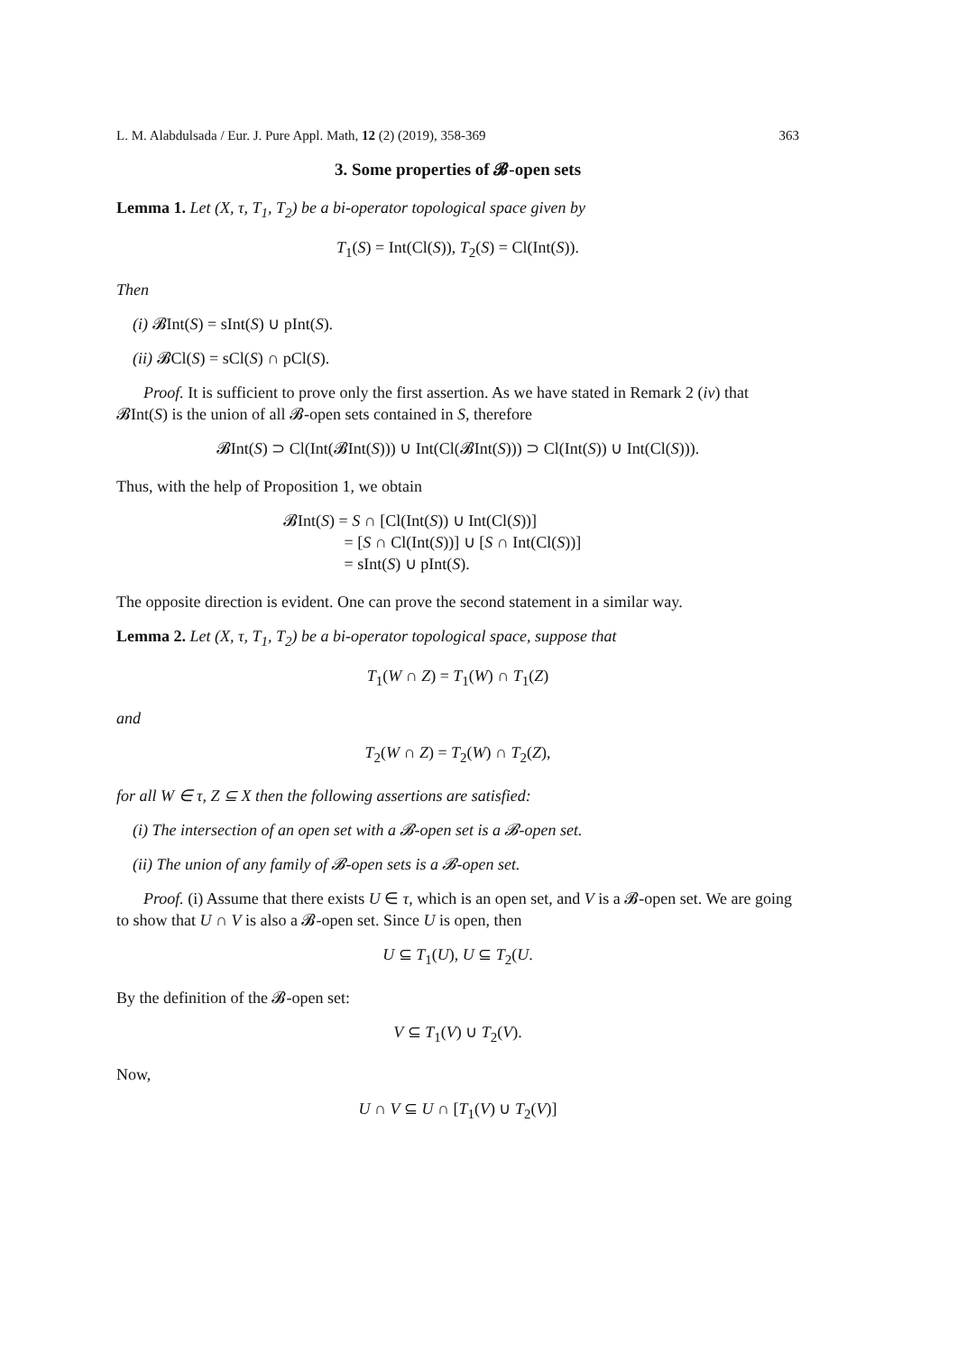L. M. Alabdulsada / Eur. J. Pure Appl. Math, 12 (2) (2019), 358-369 363
3. Some properties of 𝓑-open sets
Lemma 1. Let (X, τ, T<sub>1</sub>, T<sub>2</sub>) be a bi-operator topological space given by
T<sub>1</sub>(S) = Int(Cl(S)), T<sub>2</sub>(S) = Cl(Int(S)).
Then
(i) 𝓑Int(S) = sInt(S) ∪ pInt(S).
(ii) 𝓑Cl(S) = sCl(S) ∩ pCl(S).
Proof. It is sufficient to prove only the first assertion. As we have stated in Remark 2 (iv) that 𝓑Int(S) is the union of all 𝓑-open sets contained in S, therefore
𝓑Int(S) ⊃ Cl(Int(𝓑Int(S))) ∪ Int(Cl(𝓑Int(S))) ⊃ Cl(Int(S)) ∪ Int(Cl(S))).
Thus, with the help of Proposition 1, we obtain
𝓑Int(S) = S ∩ [Cl(Int(S)) ∪ Int(Cl(S))]
= [S ∩ Cl(Int(S))] ∪ [S ∩ Int(Cl(S))]
= sInt(S) ∪ pInt(S).
The opposite direction is evident. One can prove the second statement in a similar way.
Lemma 2. Let (X, τ, T<sub>1</sub>, T<sub>2</sub>) be a bi-operator topological space, suppose that
T<sub>1</sub>(W ∩ Z) = T<sub>1</sub>(W) ∩ T<sub>1</sub>(Z)
and
T<sub>2</sub>(W ∩ Z) = T<sub>2</sub>(W) ∩ T<sub>2</sub>(Z),
for all W ∈ τ, Z ⊆ X then the following assertions are satisfied:
(i) The intersection of an open set with a 𝓑-open set is a 𝓑-open set.
(ii) The union of any family of 𝓑-open sets is a 𝓑-open set.
Proof. (i) Assume that there exists U ∈ τ, which is an open set, and V is a 𝓑-open set. We are going to show that U ∩ V is also a 𝓑-open set. Since U is open, then
U ⊆ T<sub>1</sub>(U), U ⊆ T<sub>2</sub>(U.
By the definition of the 𝓑-open set:
V ⊆ T<sub>1</sub>(V) ∪ T<sub>2</sub>(V).
Now,
U ∩ V ⊆ U ∩ [T<sub>1</sub>(V) ∪ T<sub>2</sub>(V)]